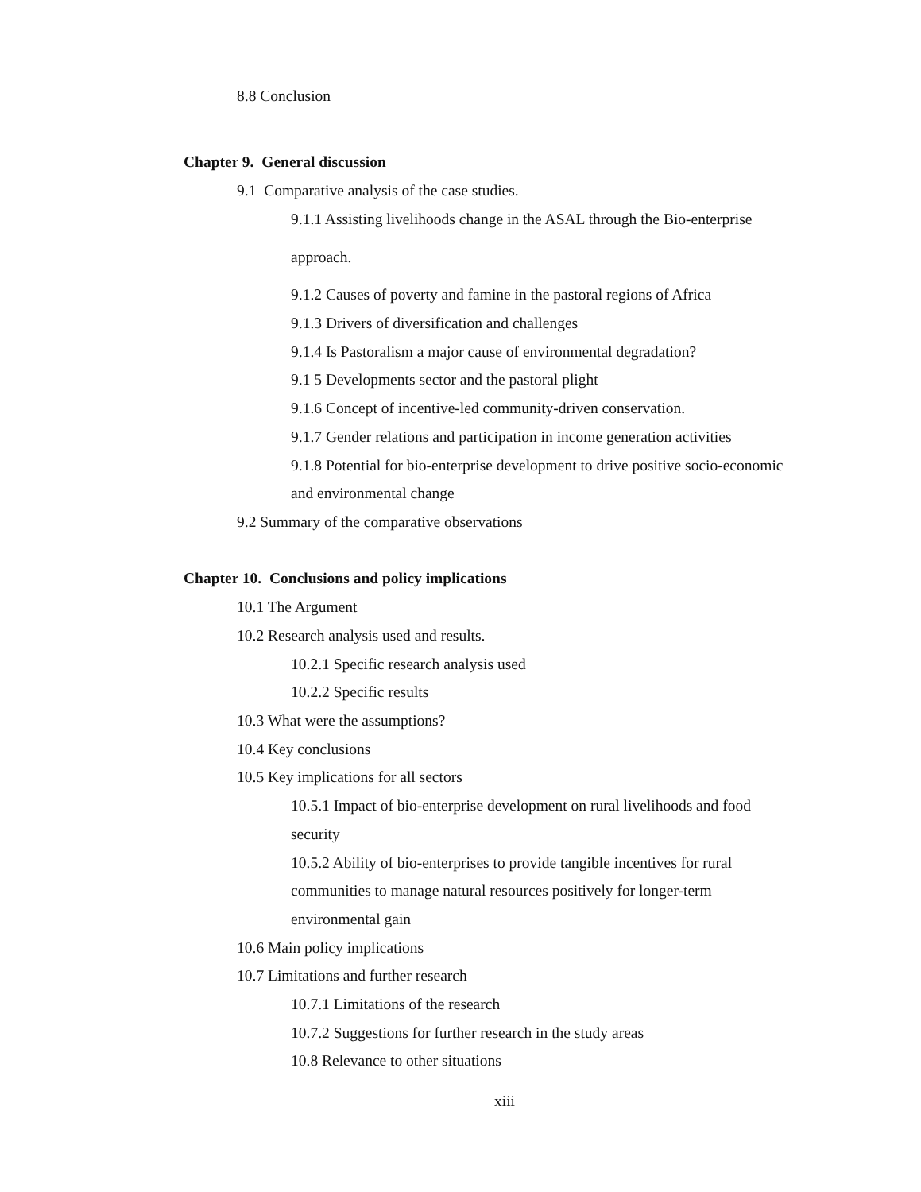8.8 Conclusion
Chapter 9. General discussion
9.1 Comparative analysis of the case studies.
9.1.1 Assisting livelihoods change in the ASAL through the Bio-enterprise
approach.
9.1.2 Causes of poverty and famine in the pastoral regions of Africa
9.1.3 Drivers of diversification and challenges
9.1.4 Is Pastoralism a major cause of environmental degradation?
9.1 5 Developments sector and the pastoral plight
9.1.6 Concept of incentive-led community-driven conservation.
9.1.7 Gender relations and participation in income generation activities
9.1.8 Potential for bio-enterprise development to drive positive socio-economic
and environmental change
9.2 Summary of the comparative observations
Chapter 10. Conclusions and policy implications
10.1 The Argument
10.2 Research analysis used and results.
10.2.1 Specific research analysis used
10.2.2 Specific results
10.3 What were the assumptions?
10.4 Key conclusions
10.5 Key implications for all sectors
10.5.1 Impact of bio-enterprise development on rural livelihoods and food
security
10.5.2 Ability of bio-enterprises to provide tangible incentives for rural
communities to manage natural resources positively for longer-term
environmental gain
10.6 Main policy implications
10.7 Limitations and further research
10.7.1 Limitations of the research
10.7.2 Suggestions for further research in the study areas
10.8 Relevance to other situations
xiii